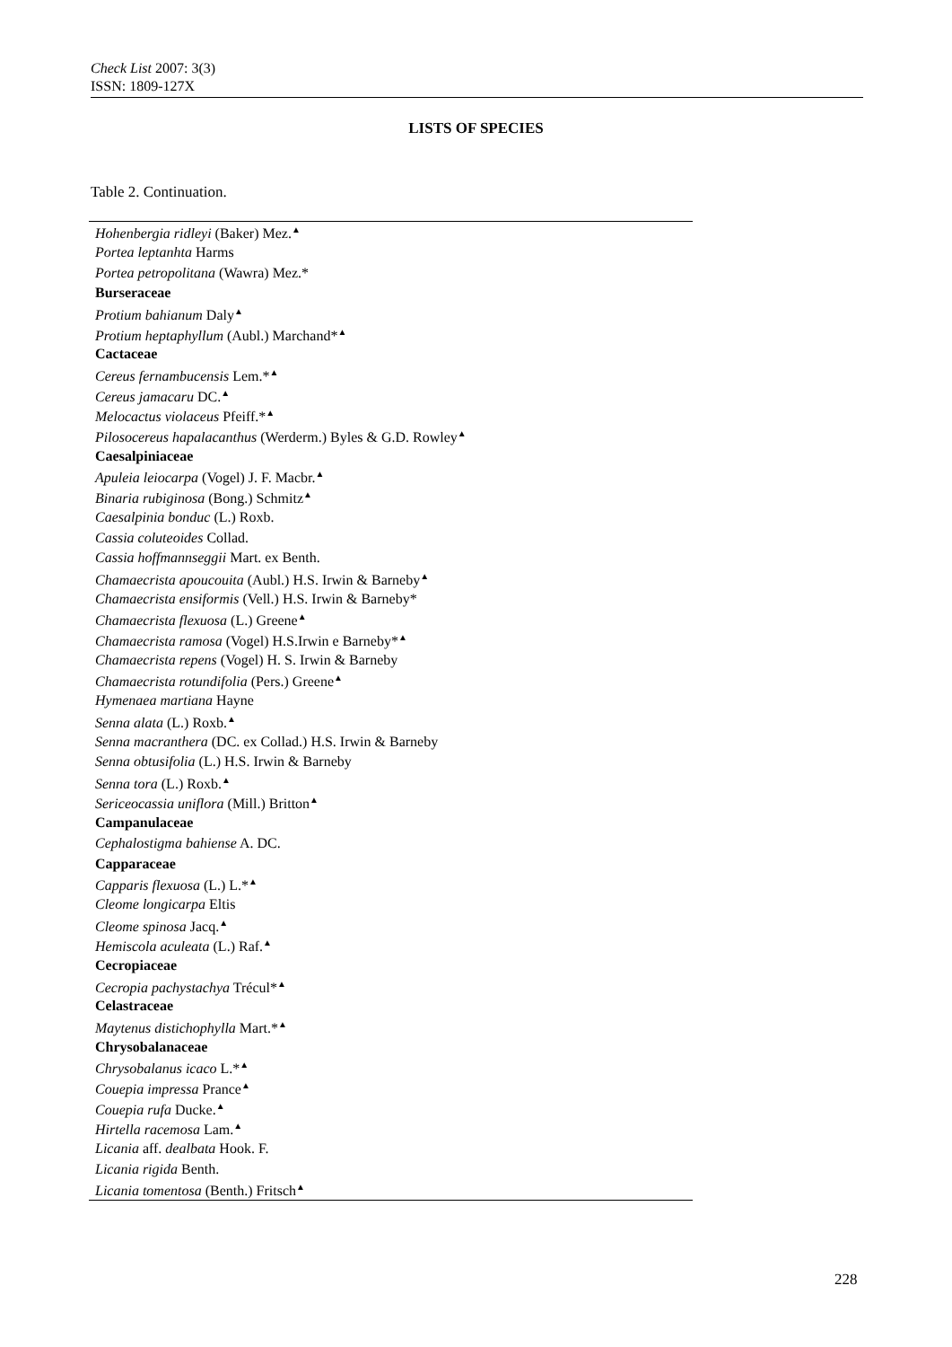Check List 2007: 3(3)
ISSN: 1809-127X
LISTS OF SPECIES
Table 2. Continuation.
| Hohenbergia ridleyi (Baker) Mez.<sup>▲</sup> |
| Portea leptanhta Harms |
| Portea petropolitana (Wawra) Mez.* |
| Burseraceae |
| Protium bahianum Daly<sup>▲</sup> |
| Protium heptaphyllum (Aubl.) Marchand*<sup>▲</sup> |
| Cactaceae |
| Cereus fernambucensis Lem.*<sup>▲</sup> |
| Cereus jamacaru DC.<sup>▲</sup> |
| Melocactus violaceus Pfeiff.*<sup>▲</sup> |
| Pilosocereus hapalacanthus (Werderm.) Byles & G.D. Rowley<sup>▲</sup> |
| Caesalpiniaceae |
| Apuleia leiocarpa (Vogel) J. F. Macbr.<sup>▲</sup> |
| Binaria rubiginosa (Bong.) Schmitz<sup>▲</sup> |
| Caesalpinia bonduc (L.) Roxb. |
| Cassia coluteoides Collad. |
| Cassia hoffmannseggii Mart. ex Benth. |
| Chamaecrista apoucouita (Aubl.) H.S. Irwin & Barneby<sup>▲</sup> |
| Chamaecrista ensiformis (Vell.) H.S. Irwin & Barneby* |
| Chamaecrista flexuosa (L.) Greene<sup>▲</sup> |
| Chamaecrista ramosa (Vogel) H.S.Irwin e Barneby*<sup>▲</sup> |
| Chamaecrista repens (Vogel) H. S. Irwin & Barneby |
| Chamaecrista rotundifolia (Pers.) Greene<sup>▲</sup> |
| Hymenaea martiana Hayne |
| Senna alata (L.) Roxb.<sup>▲</sup> |
| Senna macranthera (DC. ex Collad.) H.S. Irwin & Barneby |
| Senna obtusifolia (L.) H.S. Irwin & Barneby |
| Senna tora (L.) Roxb.<sup>▲</sup> |
| Sericeocassia uniflora (Mill.) Britton<sup>▲</sup> |
| Campanulaceae |
| Cephalostigma bahiense A. DC. |
| Capparaceae |
| Capparis flexuosa (L.) L.*<sup>▲</sup> |
| Cleome longicarpa Eltis |
| Cleome spinosa Jacq.<sup>▲</sup> |
| Hemiscola aculeata (L.) Raf.<sup>▲</sup> |
| Cecropiaceae |
| Cecropia pachystachya Trécul*<sup>▲</sup> |
| Celastraceae |
| Maytenus distichophylla Mart.*<sup>▲</sup> |
| Chrysobalanaceae |
| Chrysobalanus icaco L.*<sup>▲</sup> |
| Couepia impressa Prance<sup>▲</sup> |
| Couepia rufa Ducke.<sup>▲</sup> |
| Hirtella racemosa Lam.<sup>▲</sup> |
| Licania aff. dealbata Hook. F. |
| Licania rigida Benth. |
| Licania tomentosa (Benth.) Fritsch<sup>▲</sup> |
228